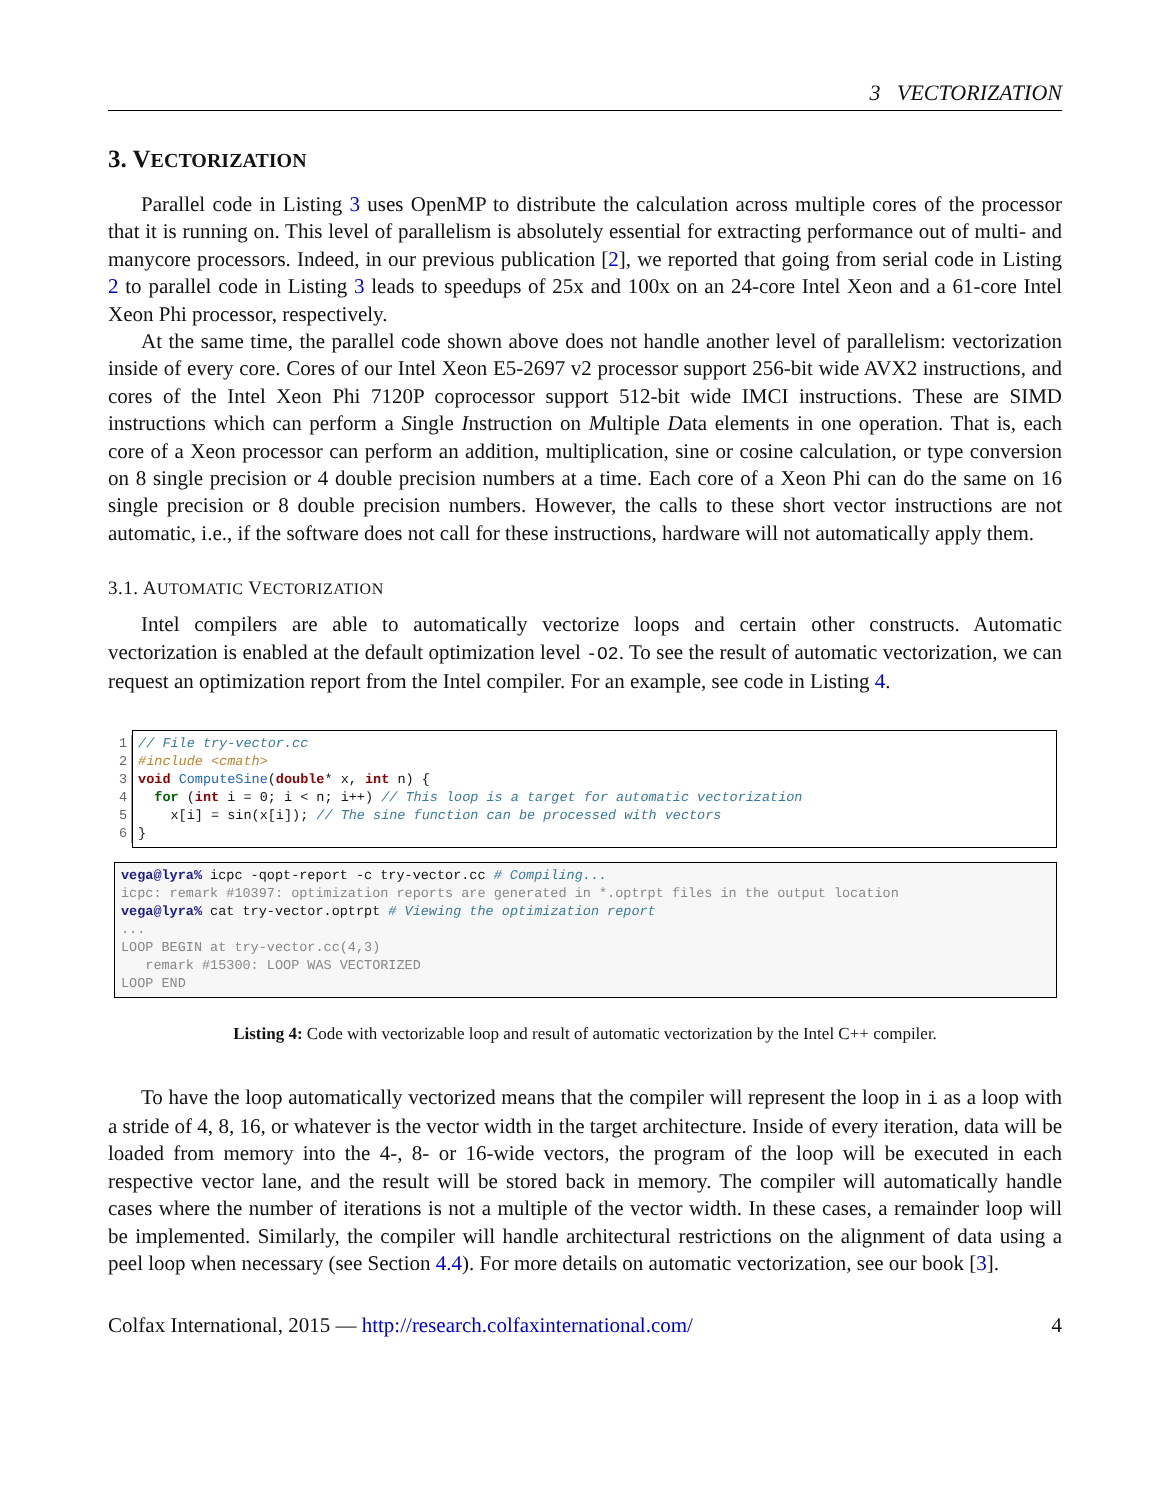3 VECTORIZATION
3. VECTORIZATION
Parallel code in Listing 3 uses OpenMP to distribute the calculation across multiple cores of the processor that it is running on. This level of parallelism is absolutely essential for extracting performance out of multi- and manycore processors. Indeed, in our previous publication [2], we reported that going from serial code in Listing 2 to parallel code in Listing 3 leads to speedups of 25x and 100x on an 24-core Intel Xeon and a 61-core Intel Xeon Phi processor, respectively.
At the same time, the parallel code shown above does not handle another level of parallelism: vectorization inside of every core. Cores of our Intel Xeon E5-2697 v2 processor support 256-bit wide AVX2 instructions, and cores of the Intel Xeon Phi 7120P coprocessor support 512-bit wide IMCI instructions. These are SIMD instructions which can perform a Single Instruction on Multiple Data elements in one operation. That is, each core of a Xeon processor can perform an addition, multiplication, sine or cosine calculation, or type conversion on 8 single precision or 4 double precision numbers at a time. Each core of a Xeon Phi can do the same on 16 single precision or 8 double precision numbers. However, the calls to these short vector instructions are not automatic, i.e., if the software does not call for these instructions, hardware will not automatically apply them.
3.1. AUTOMATIC VECTORIZATION
Intel compilers are able to automatically vectorize loops and certain other constructs. Automatic vectorization is enabled at the default optimization level -O2. To see the result of automatic vectorization, we can request an optimization report from the Intel compiler. For an example, see code in Listing 4.
1
2
3
4
5
6
// File try-vector.cc
#include <cmath>
void ComputeSine(double* x, int n) {
  for (int i = 0; i < n; i++) // This loop is a target for automatic vectorization
    x[i] = sin(x[i]); // The sine function can be processed with vectors
}
vega@lyra% icpc -qopt-report -c try-vector.cc # Compiling...
icpc: remark #10397: optimization reports are generated in *.optrpt files in the output location
vega@lyra% cat try-vector.optrpt # Viewing the optimization report
...
LOOP BEGIN at try-vector.cc(4,3)
   remark #15300: LOOP WAS VECTORIZED
LOOP END
Listing 4: Code with vectorizable loop and result of automatic vectorization by the Intel C++ compiler.
To have the loop automatically vectorized means that the compiler will represent the loop in i as a loop with a stride of 4, 8, 16, or whatever is the vector width in the target architecture. Inside of every iteration, data will be loaded from memory into the 4-, 8- or 16-wide vectors, the program of the loop will be executed in each respective vector lane, and the result will be stored back in memory. The compiler will automatically handle cases where the number of iterations is not a multiple of the vector width. In these cases, a remainder loop will be implemented. Similarly, the compiler will handle architectural restrictions on the alignment of data using a peel loop when necessary (see Section 4.4). For more details on automatic vectorization, see our book [3].
Colfax International, 2015 — http://research.colfaxinternational.com/ 4